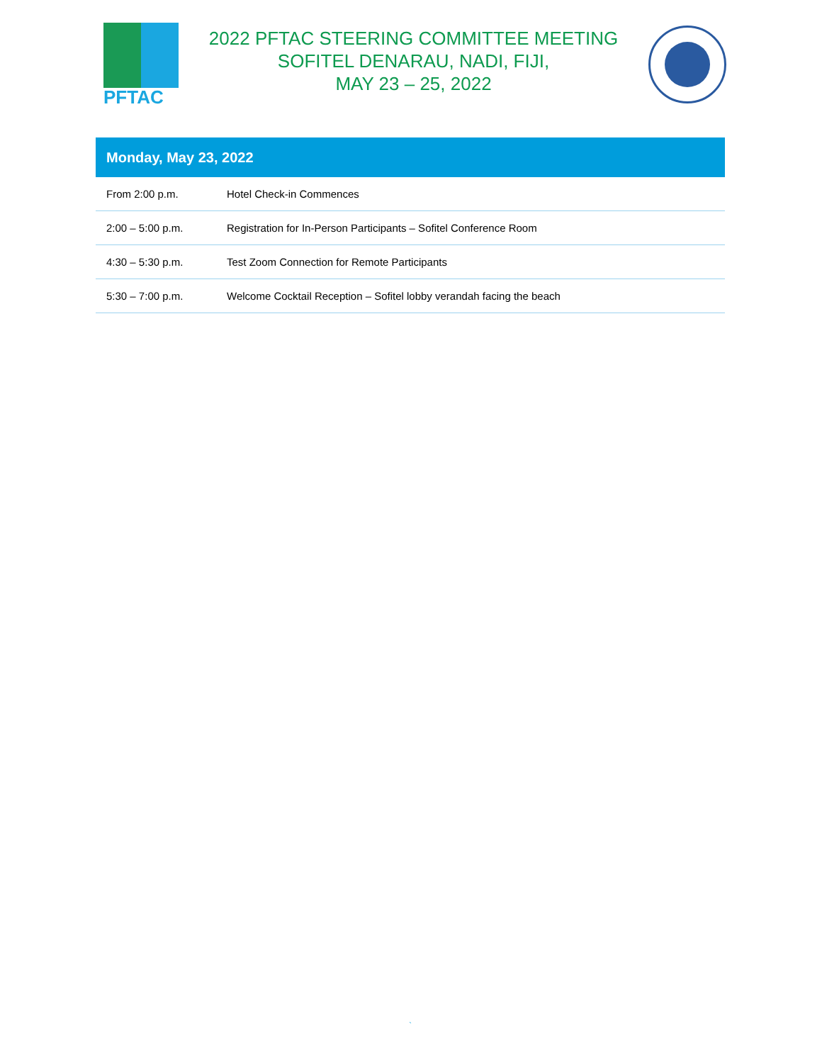PFTAC
2022 PFTAC STEERING COMMITTEE MEETING
SOFITEL DENARAU, NADI, FIJI,
MAY 23 – 25, 2022
| Monday, May 23, 2022 | |
| --- | --- |
| From 2:00 p.m. | Hotel Check-in Commences |
| 2:00 – 5:00 p.m. | Registration for In-Person Participants – Sofitel Conference Room |
| 4:30 – 5:30 p.m. | Test Zoom Connection for Remote Participants |
| 5:30 – 7:00 p.m. | Welcome Cocktail Reception – Sofitel lobby verandah facing the beach |
`